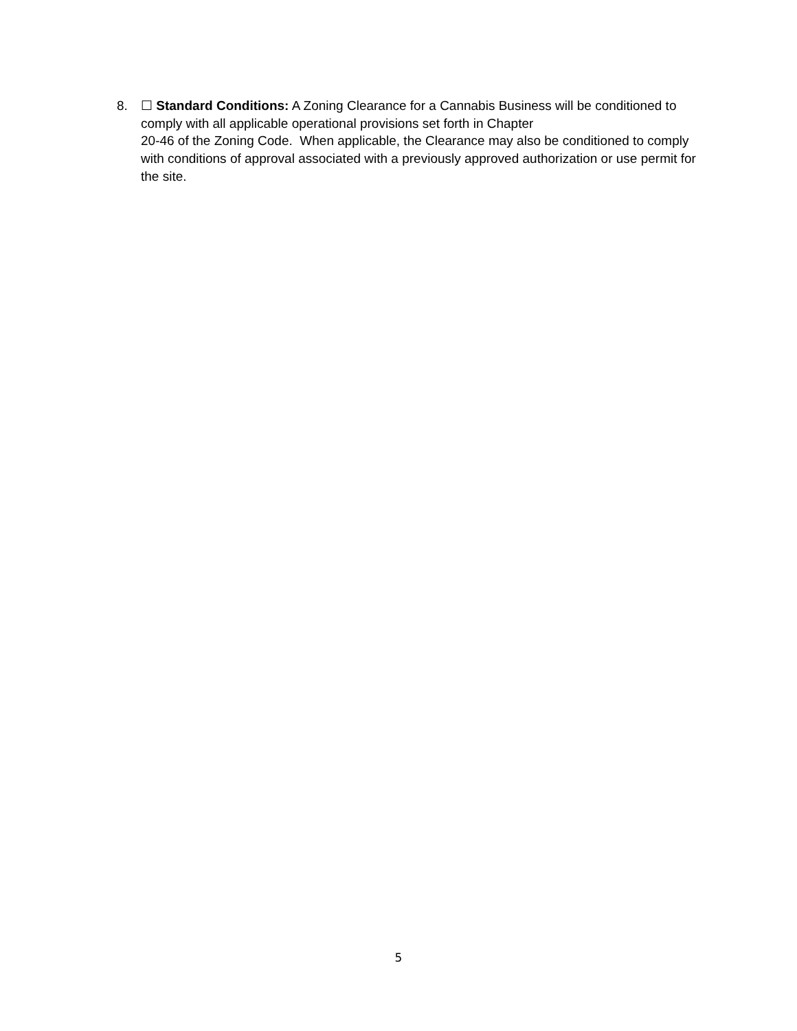8. ☐ Standard Conditions: A Zoning Clearance for a Cannabis Business will be conditioned to comply with all applicable operational provisions set forth in Chapter
20-46 of the Zoning Code. When applicable, the Clearance may also be conditioned to comply with conditions of approval associated with a previously approved authorization or use permit for the site.
5